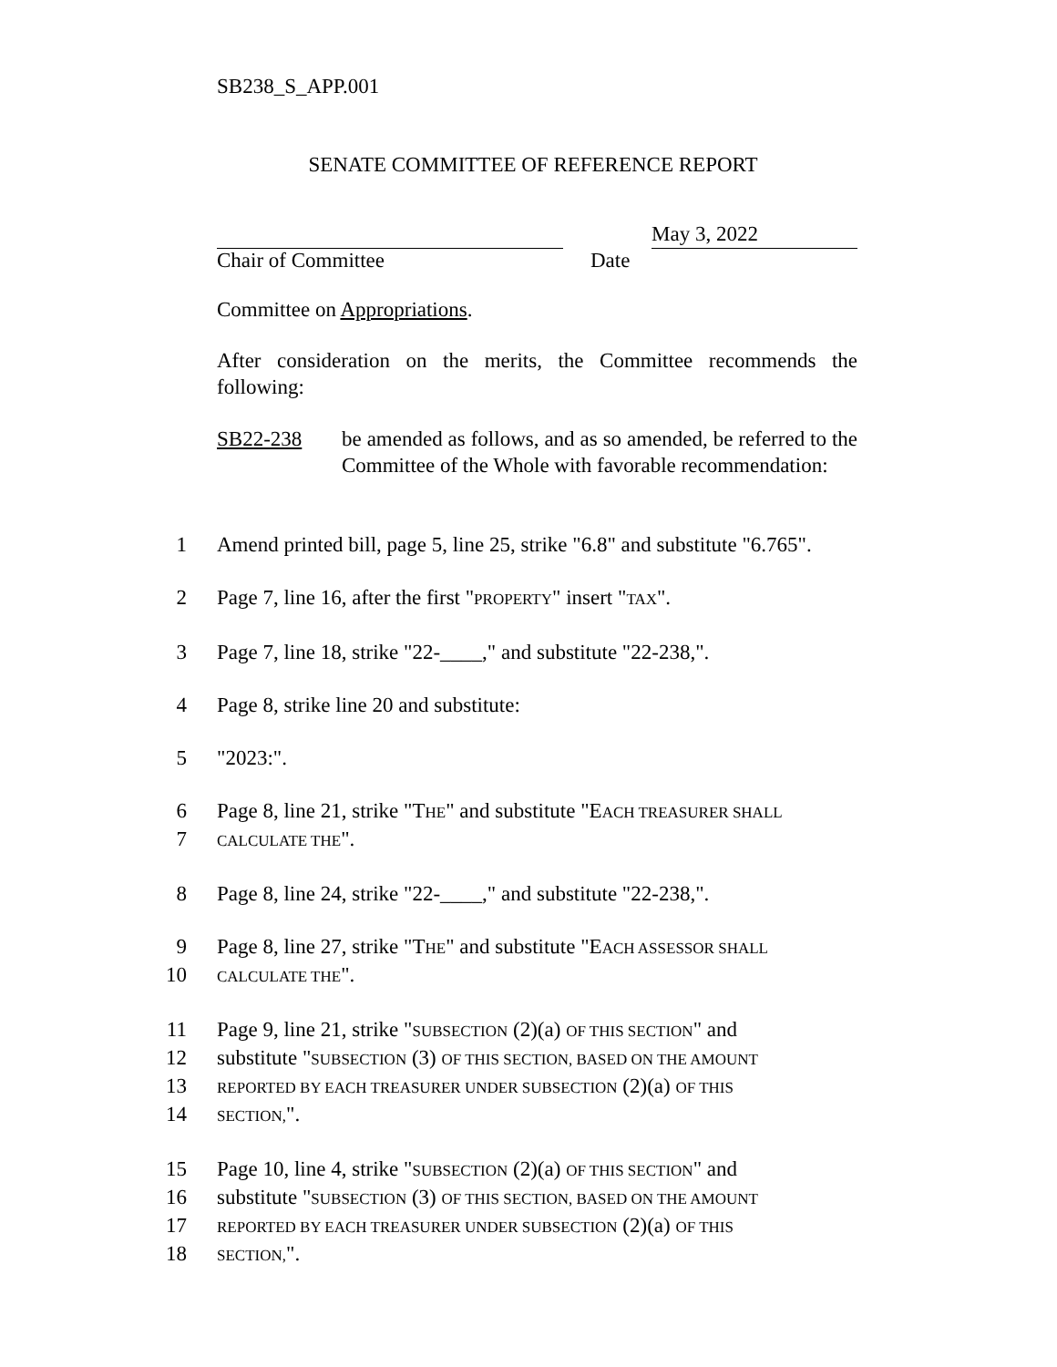SB238_S_APP.001
SENATE COMMITTEE OF REFERENCE REPORT
May 3, 2022
Chair of Committee Date
Committee on Appropriations.
After consideration on the merits, the Committee recommends the following:
SB22-238 be amended as follows, and as so amended, be referred to the Committee of the Whole with favorable recommendation:
1 Amend printed bill, page 5, line 25, strike "6.8" and substitute "6.765".
2 Page 7, line 16, after the first "PROPERTY" insert "TAX".
3 Page 7, line 18, strike "22-____," and substitute "22-238,".
4 Page 8, strike line 20 and substitute:
5 "2023:".
6 Page 8, line 21, strike "THE" and substitute "EACH TREASURER SHALL
7
CALCULATE THE".
8 Page 8, line 24, strike "22-____," and substitute "22-238,".
9 Page 8, line 27, strike "THE" and substitute "EACH ASSESSOR SHALL
10
CALCULATE THE".
11 Page 9, line 21, strike "SUBSECTION (2)(a) OF THIS SECTION" and
12 substitute "SUBSECTION (3) OF THIS SECTION, BASED ON THE AMOUNT
13
REPORTED BY EACH TREASURER UNDER SUBSECTION (2)(a) OF THIS
14
SECTION,".
15 Page 10, line 4, strike "SUBSECTION (2)(a) OF THIS SECTION" and
16 substitute "SUBSECTION (3) OF THIS SECTION, BASED ON THE AMOUNT
17
REPORTED BY EACH TREASURER UNDER SUBSECTION (2)(a) OF THIS
18
SECTION,".